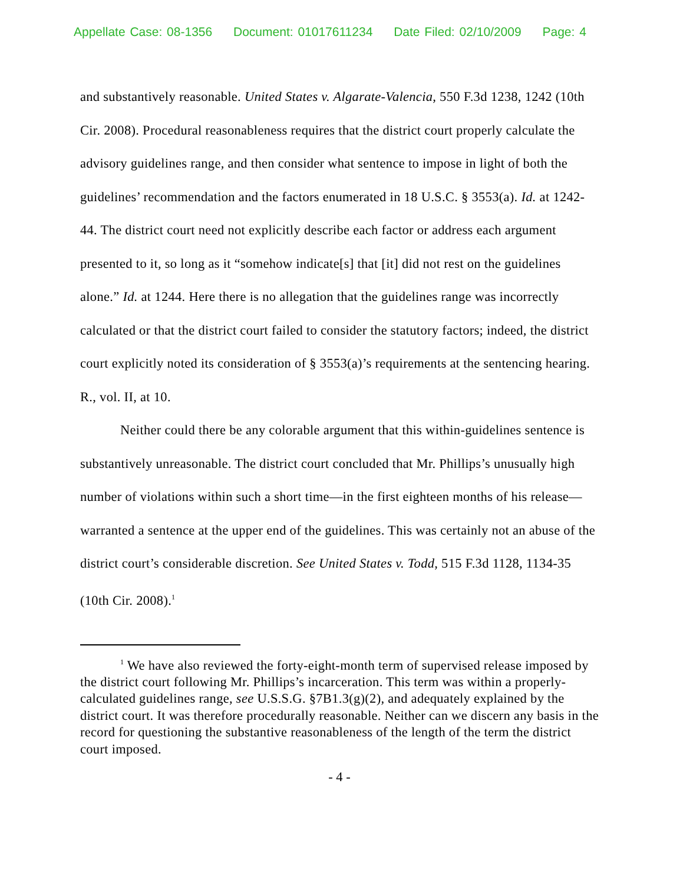Appellate Case: 08-1356 Document: 01017611234 Date Filed: 02/10/2009 Page: 4
and substantively reasonable. United States v. Algarate-Valencia, 550 F.3d 1238, 1242 (10th Cir. 2008). Procedural reasonableness requires that the district court properly calculate the advisory guidelines range, and then consider what sentence to impose in light of both the guidelines’ recommendation and the factors enumerated in 18 U.S.C. § 3553(a). Id. at 1242-44. The district court need not explicitly describe each factor or address each argument presented to it, so long as it “somehow indicate[s] that [it] did not rest on the guidelines alone.” Id. at 1244. Here there is no allegation that the guidelines range was incorrectly calculated or that the district court failed to consider the statutory factors; indeed, the district court explicitly noted its consideration of § 3553(a)’s requirements at the sentencing hearing. R., vol. II, at 10.
Neither could there be any colorable argument that this within-guidelines sentence is substantively unreasonable. The district court concluded that Mr. Phillips’s unusually high number of violations within such a short time—in the first eighteen months of his release—warranted a sentence at the upper end of the guidelines. This was certainly not an abuse of the district court’s considerable discretion. See United States v. Todd, 515 F.3d 1128, 1134-35 (10th Cir. 2008).<sup>1</sup>
<sup>1</sup> We have also reviewed the forty-eight-month term of supervised release imposed by the district court following Mr. Phillips’s incarceration. This term was within a properly-calculated guidelines range, see U.S.S.G. §7B1.3(g)(2), and adequately explained by the district court. It was therefore procedurally reasonable. Neither can we discern any basis in the record for questioning the substantive reasonableness of the length of the term the district court imposed.
- 4 -